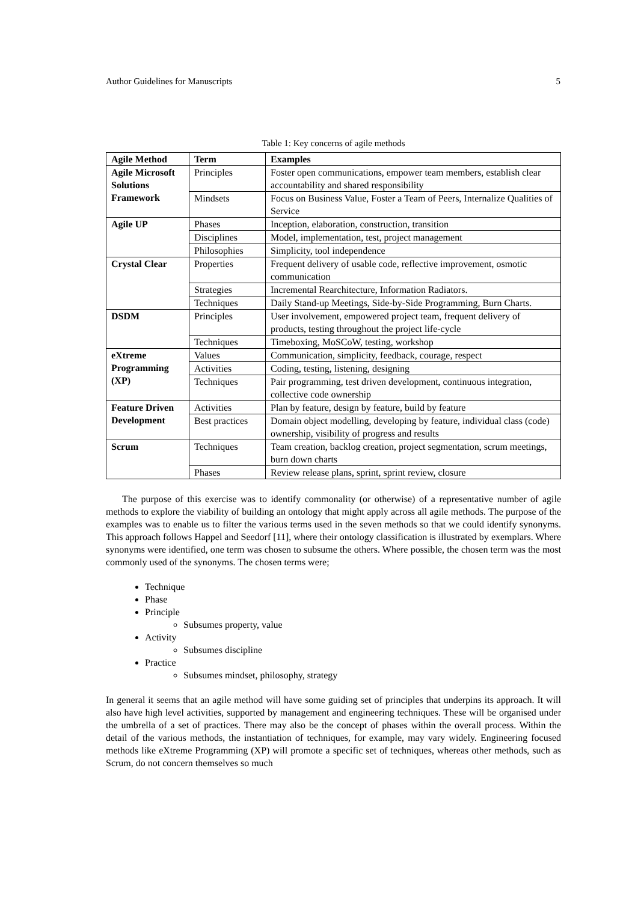Author Guidelines for Manuscripts 5
Table 1: Key concerns of agile methods
| Agile Method | Term | Examples |
| --- | --- | --- |
| Agile Microsoft Solutions Framework | Principles | Foster open communications, empower team members, establish clear accountability and shared responsibility |
| | Mindsets | Focus on Business Value, Foster a Team of Peers, Internalize Qualities of Service |
| Agile UP | Phases | Inception, elaboration, construction, transition |
| | Disciplines | Model, implementation, test, project management |
| | Philosophies | Simplicity, tool independence |
| Crystal Clear | Properties | Frequent delivery of usable code, reflective improvement, osmotic communication |
| | Strategies | Incremental Rearchitecture, Information Radiators. |
| | Techniques | Daily Stand-up Meetings, Side-by-Side Programming, Burn Charts. |
| DSDM | Principles | User involvement, empowered project team, frequent delivery of products, testing throughout the project life-cycle |
| | Techniques | Timeboxing, MoSCoW, testing, workshop |
| eXtreme Programming (XP) | Values | Communication, simplicity, feedback, courage, respect |
| | Activities | Coding, testing, listening, designing |
| | Techniques | Pair programming, test driven development, continuous integration, collective code ownership |
| Feature Driven Development | Activities | Plan by feature, design by feature, build by feature |
| | Best practices | Domain object modelling, developing by feature, individual class (code) ownership, visibility of progress and results |
| Scrum | Techniques | Team creation, backlog creation, project segmentation, scrum meetings, burn down charts |
| | Phases | Review release plans, sprint, sprint review, closure |
The purpose of this exercise was to identify commonality (or otherwise) of a representative number of agile methods to explore the viability of building an ontology that might apply across all agile methods. The purpose of the examples was to enable us to filter the various terms used in the seven methods so that we could identify synonyms. This approach follows Happel and Seedorf [11], where their ontology classification is illustrated by exemplars. Where synonyms were identified, one term was chosen to subsume the others. Where possible, the chosen term was the most commonly used of the synonyms. The chosen terms were;
Technique
Phase
Principle
Subsumes property, value
Activity
Subsumes discipline
Practice
Subsumes mindset, philosophy, strategy
In general it seems that an agile method will have some guiding set of principles that underpins its approach. It will also have high level activities, supported by management and engineering techniques. These will be organised under the umbrella of a set of practices. There may also be the concept of phases within the overall process. Within the detail of the various methods, the instantiation of techniques, for example, may vary widely. Engineering focused methods like eXtreme Programming (XP) will promote a specific set of techniques, whereas other methods, such as Scrum, do not concern themselves so much